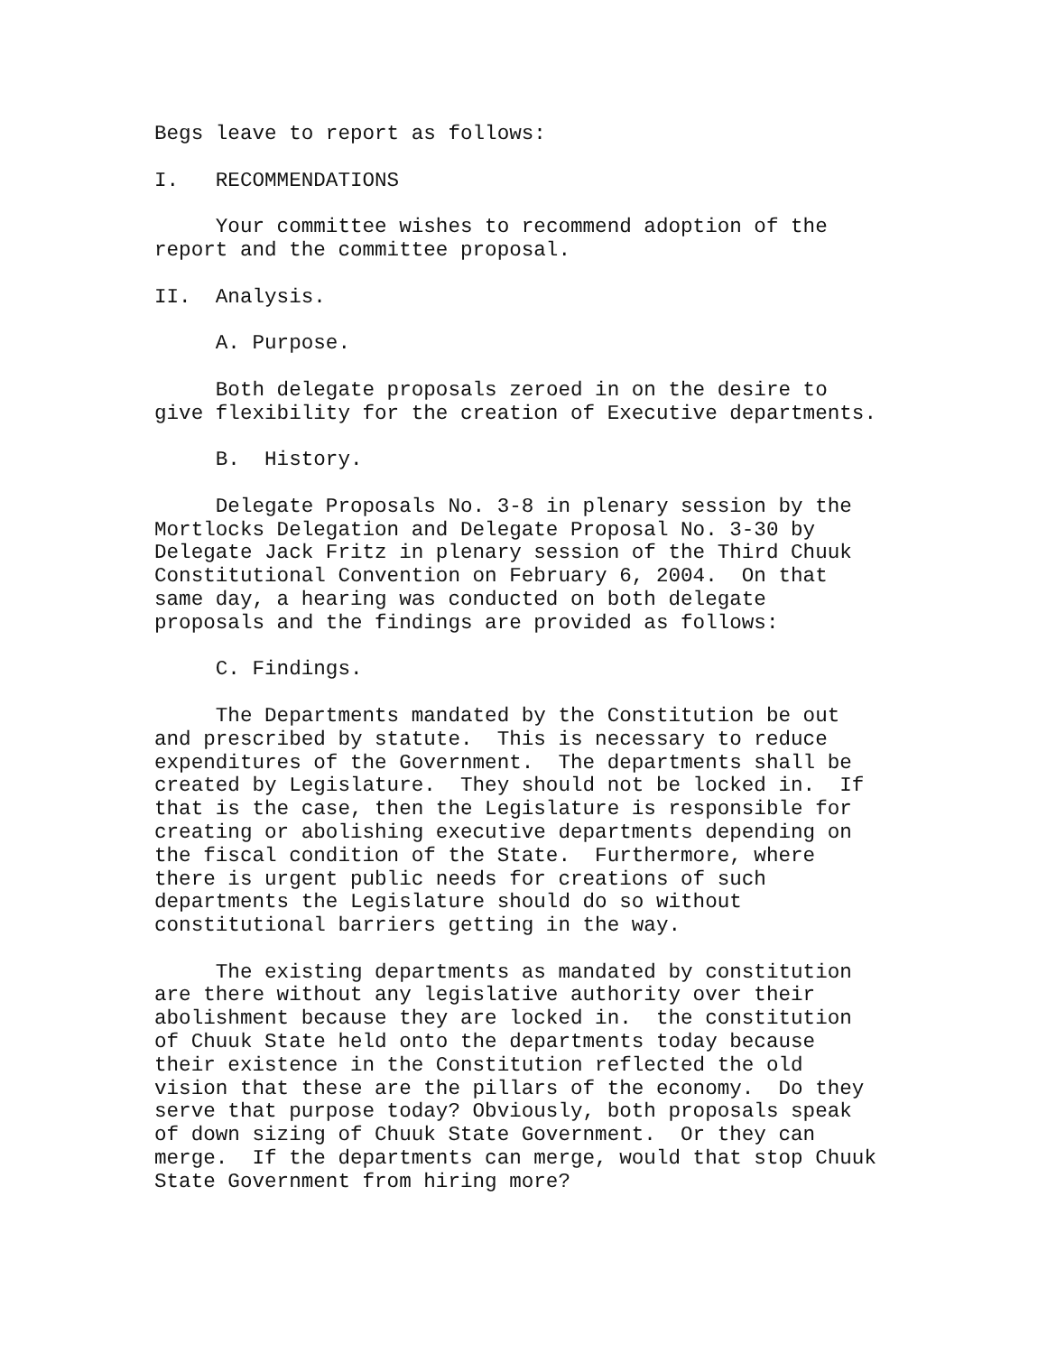Begs leave to report as follows:
I. RECOMMENDATIONS
Your committee wishes to recommend adoption of the report and the committee proposal.
II. Analysis.
A. Purpose.
Both delegate proposals zeroed in on the desire to give flexibility for the creation of Executive departments.
B. History.
Delegate Proposals No. 3-8 in plenary session by the Mortlocks Delegation and Delegate Proposal No. 3-30 by Delegate Jack Fritz in plenary session of the Third Chuuk Constitutional Convention on February 6, 2004. On that same day, a hearing was conducted on both delegate proposals and the findings are provided as follows:
C. Findings.
The Departments mandated by the Constitution be out and prescribed by statute. This is necessary to reduce expenditures of the Government. The departments shall be created by Legislature. They should not be locked in. If that is the case, then the Legislature is responsible for creating or abolishing executive departments depending on the fiscal condition of the State. Furthermore, where there is urgent public needs for creations of such departments the Legislature should do so without constitutional barriers getting in the way.
The existing departments as mandated by constitution are there without any legislative authority over their abolishment because they are locked in. the constitution of Chuuk State held onto the departments today because their existence in the Constitution reflected the old vision that these are the pillars of the economy. Do they serve that purpose today? Obviously, both proposals speak of down sizing of Chuuk State Government. Or they can merge. If the departments can merge, would that stop Chuuk State Government from hiring more?